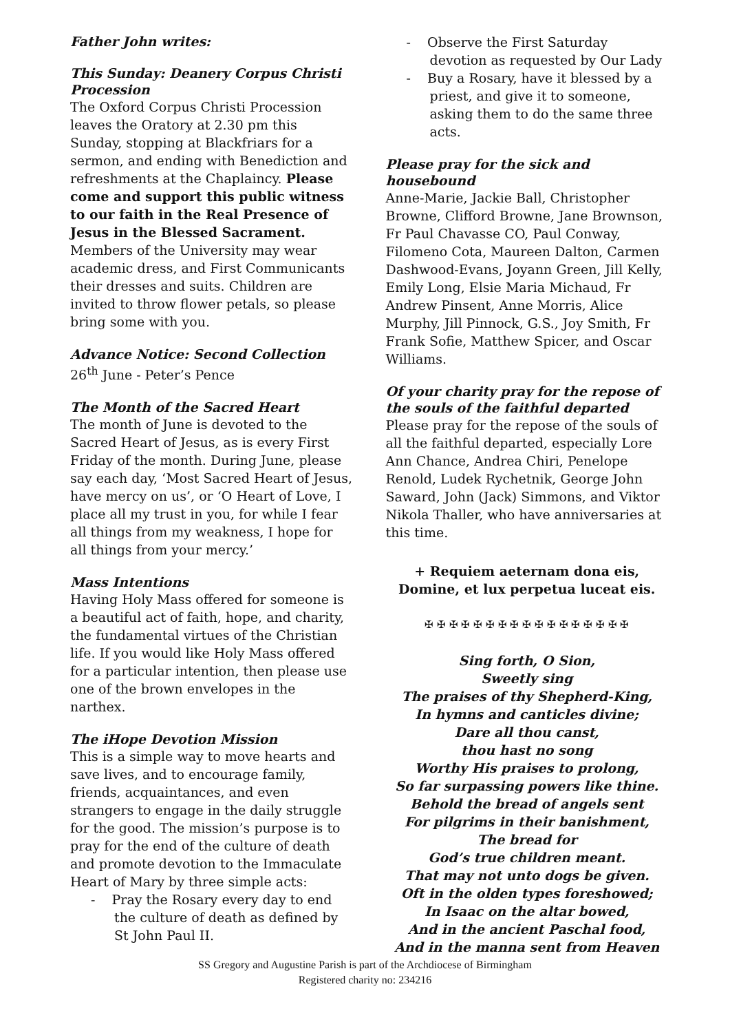Father John writes:
This Sunday: Deanery Corpus Christi Procession
The Oxford Corpus Christi Procession leaves the Oratory at 2.30 pm this Sunday, stopping at Blackfriars for a sermon, and ending with Benediction and refreshments at the Chaplaincy. Please come and support this public witness to our faith in the Real Presence of Jesus in the Blessed Sacrament. Members of the University may wear academic dress, and First Communicants their dresses and suits. Children are invited to throw flower petals, so please bring some with you.
Advance Notice: Second Collection
26<sup>th</sup> June - Peter’s Pence
The Month of the Sacred Heart
The month of June is devoted to the Sacred Heart of Jesus, as is every First Friday of the month. During June, please say each day, ‘Most Sacred Heart of Jesus, have mercy on us’, or ‘O Heart of Love, I place all my trust in you, for while I fear all things from my weakness, I hope for all things from your mercy.’
Mass Intentions
Having Holy Mass offered for someone is a beautiful act of faith, hope, and charity, the fundamental virtues of the Christian life. If you would like Holy Mass offered for a particular intention, then please use one of the brown envelopes in the narthex.
The iHope Devotion Mission
This is a simple way to move hearts and save lives, and to encourage family, friends, acquaintances, and even strangers to engage in the daily struggle for the good. The mission’s purpose is to pray for the end of the culture of death and promote devotion to the Immaculate Heart of Mary by three simple acts:
- Pray the Rosary every day to end the culture of death as defined by St John Paul II.
- Observe the First Saturday devotion as requested by Our Lady
- Buy a Rosary, have it blessed by a priest, and give it to someone, asking them to do the same three acts.
Please pray for the sick and housebound
Anne-Marie, Jackie Ball, Christopher Browne, Clifford Browne, Jane Brownson, Fr Paul Chavasse CO, Paul Conway, Filomeno Cota, Maureen Dalton, Carmen Dashwood-Evans, Joyann Green, Jill Kelly, Emily Long, Elsie Maria Michaud, Fr Andrew Pinsent, Anne Morris, Alice Murphy, Jill Pinnock, G.S., Joy Smith, Fr Frank Sofie, Matthew Spicer, and Oscar Williams.
Of your charity pray for the repose of the souls of the faithful departed
Please pray for the repose of the souls of all the faithful departed, especially Lore Ann Chance, Andrea Chiri, Penelope Renold, Ludek Rychetnik, George John Saward, John (Jack) Simmons, and Viktor Nikola Thaller, who have anniversaries at this time.
+ Requiem aeternam dona eis,
Domine, et lux perpetua luceat eis.
✠ ✠ ✠ ✠ ✠ ✠ ✠ ✠ ✠ ✠ ✠ ✠ ✠ ✠ ✠ ✠ ✠
Sing forth, O Sion,
Sweetly sing
The praises of thy Shepherd-King,
In hymns and canticles divine;
Dare all thou canst,
thou hast no song
Worthy His praises to prolong,
So far surpassing powers like thine.
Behold the bread of angels sent
For pilgrims in their banishment,
The bread for
God’s true children meant.
That may not unto dogs be given.
Oft in the olden types foreshowed;
In Isaac on the altar bowed,
And in the ancient Paschal food,
And in the manna sent from Heaven
SS Gregory and Augustine Parish is part of the Archdiocese of Birmingham
Registered charity no: 234216